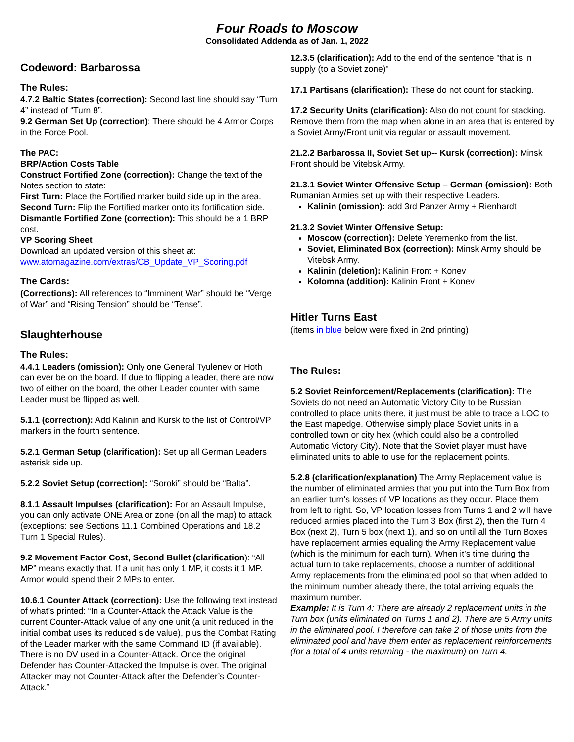Four Roads to Moscow
Consolidated Addenda as of Jan. 1, 2022
Codeword: Barbarossa
The Rules:
4.7.2 Baltic States (correction): Second last line should say “Turn 4” instead of “Turn 8”.
9.2 German Set Up (correction): There should be 4 Armor Corps in the Force Pool.
The PAC:
BRP/Action Costs Table
Construct Fortified Zone (correction): Change the text of the Notes section to state:
First Turn: Place the Fortified marker build side up in the area.
Second Turn: Flip the Fortified marker onto its fortification side.
Dismantle Fortified Zone (correction): This should be a 1 BRP cost.
VP Scoring Sheet
Download an updated version of this sheet at:
www.atomagazine.com/extras/CB_Update_VP_Scoring.pdf
The Cards:
(Corrections): All references to “Imminent War” should be “Verge of War” and “Rising Tension” should be “Tense”.
Slaughterhouse
The Rules:
4.4.1 Leaders (omission): Only one General Tyulenev or Hoth can ever be on the board. If due to flipping a leader, there are now two of either on the board, the other Leader counter with same Leader must be flipped as well.
5.1.1 (correction): Add Kalinin and Kursk to the list of Control/VP markers in the fourth sentence.
5.2.1 German Setup (clarification): Set up all German Leaders asterisk side up.
5.2.2 Soviet Setup (correction): “Soroki” should be “Balta”.
8.1.1 Assault Impulses (clarification): For an Assault Impulse, you can only activate ONE Area or zone (on all the map) to attack (exceptions: see Sections 11.1 Combined Operations and 18.2 Turn 1 Special Rules).
9.2 Movement Factor Cost, Second Bullet (clarification): “All MP” means exactly that. If a unit has only 1 MP, it costs it 1 MP. Armor would spend their 2 MPs to enter.
10.6.1 Counter Attack (correction): Use the following text instead of what’s printed: “In a Counter-Attack the Attack Value is the current Counter-Attack value of any one unit (a unit reduced in the initial combat uses its reduced side value), plus the Combat Rating of the Leader marker with the same Command ID (if available). There is no DV used in a Counter-Attack. Once the original Defender has Counter-Attacked the Impulse is over. The original Attacker may not Counter-Attack after the Defender’s Counter-Attack.”
12.3.5 (clarification): Add to the end of the sentence "that is in supply (to a Soviet zone)"
17.1 Partisans (clarification): These do not count for stacking.
17.2 Security Units (clarification): Also do not count for stacking. Remove them from the map when alone in an area that is entered by a Soviet Army/Front unit via regular or assault movement.
21.2.2 Barbarossa II, Soviet Set up-- Kursk (correction): Minsk Front should be Vitebsk Army.
21.3.1 Soviet Winter Offensive Setup – German (omission): Both Rumanian Armies set up with their respective Leaders.
Kalinin (omission): add 3rd Panzer Army + Rienhardt
21.3.2 Soviet Winter Offensive Setup:
Moscow (correction): Delete Yeremenko from the list.
Soviet, Eliminated Box (correction): Minsk Army should be Vitebsk Army.
Kalinin (deletion): Kalinin Front + Konev
Kolomna (addition): Kalinin Front + Konev
Hitler Turns East
(items in blue below were fixed in 2nd printing)
The Rules:
5.2 Soviet Reinforcement/Replacements (clarification): The Soviets do not need an Automatic Victory City to be Russian controlled to place units there, it just must be able to trace a LOC to the East mapedge. Otherwise simply place Soviet units in a controlled town or city hex (which could also be a controlled Automatic Victory City). Note that the Soviet player must have eliminated units to able to use for the replacement points.
5.2.8 (clarification/explanation) The Army Replacement value is the number of eliminated armies that you put into the Turn Box from an earlier turn's losses of VP locations as they occur. Place them from left to right. So, VP location losses from Turns 1 and 2 will have reduced armies placed into the Turn 3 Box (first 2), then the Turn 4 Box (next 2), Turn 5 box (next 1), and so on until all the Turn Boxes have replacement armies equaling the Army Replacement value (which is the minimum for each turn). When it’s time during the actual turn to take replacements, choose a number of additional Army replacements from the eliminated pool so that when added to the minimum number already there, the total arriving equals the maximum number.
Example: It is Turn 4: There are already 2 replacement units in the Turn box (units eliminated on Turns 1 and 2). There are 5 Army units in the eliminated pool. I therefore can take 2 of those units from the eliminated pool and have them enter as replacement reinforcements (for a total of 4 units returning - the maximum) on Turn 4.